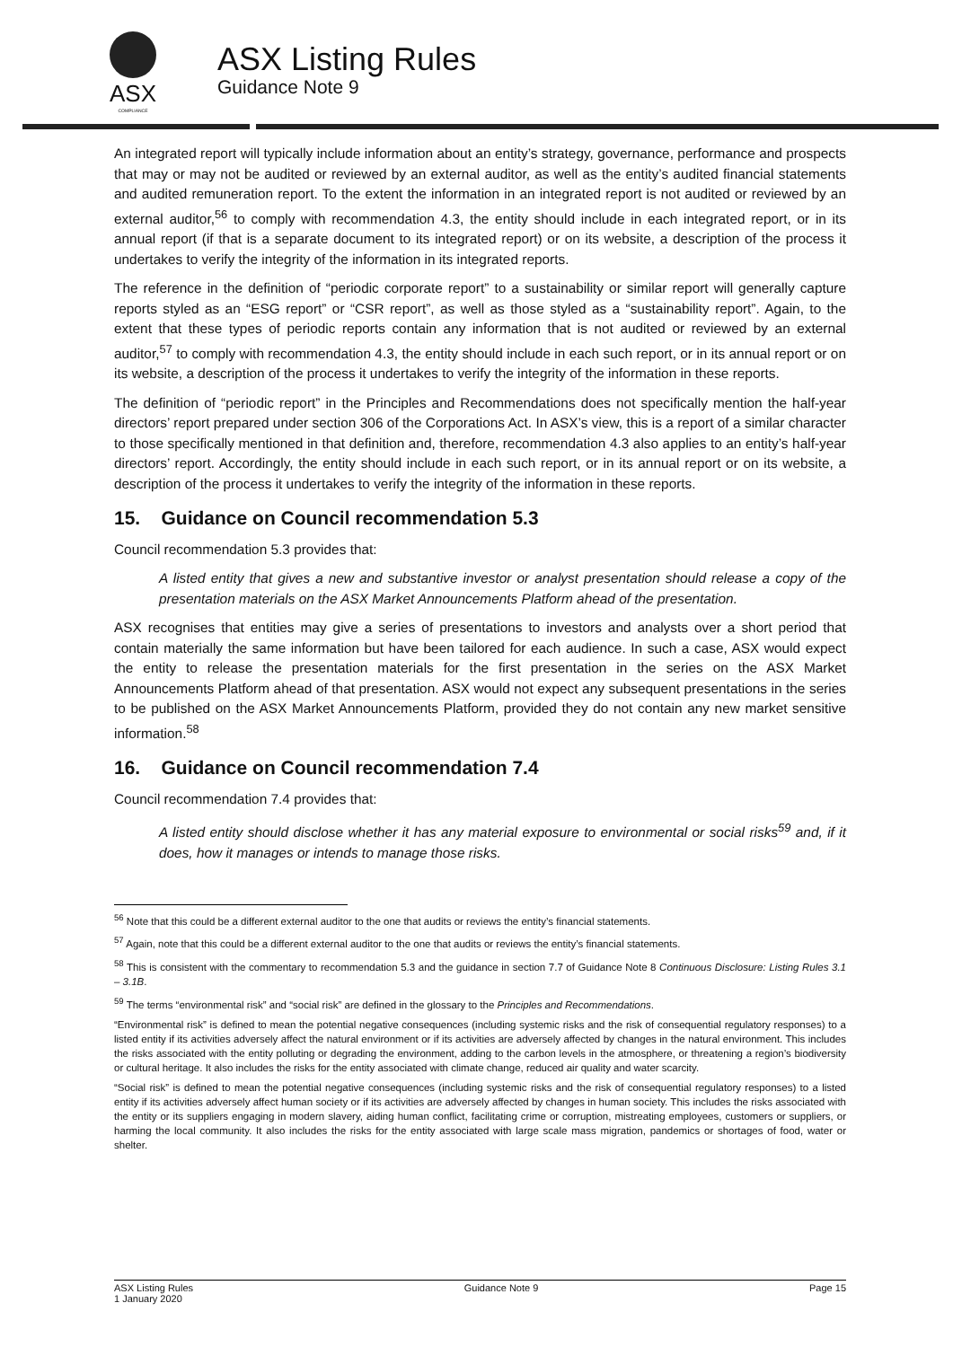ASX
COMPLIANCE
ASX Listing Rules
Guidance Note 9
An integrated report will typically include information about an entity’s strategy, governance, performance and prospects that may or may not be audited or reviewed by an external auditor, as well as the entity’s audited financial statements and audited remuneration report. To the extent the information in an integrated report is not audited or reviewed by an external auditor,<sup>56</sup> to comply with recommendation 4.3, the entity should include in each integrated report, or in its annual report (if that is a separate document to its integrated report) or on its website, a description of the process it undertakes to verify the integrity of the information in its integrated reports.
The reference in the definition of “periodic corporate report” to a sustainability or similar report will generally capture reports styled as an “ESG report” or “CSR report”, as well as those styled as a “sustainability report”. Again, to the extent that these types of periodic reports contain any information that is not audited or reviewed by an external auditor,<sup>57</sup> to comply with recommendation 4.3, the entity should include in each such report, or in its annual report or on its website, a description of the process it undertakes to verify the integrity of the information in these reports.
The definition of “periodic report” in the Principles and Recommendations does not specifically mention the half-year directors’ report prepared under section 306 of the Corporations Act. In ASX’s view, this is a report of a similar character to those specifically mentioned in that definition and, therefore, recommendation 4.3 also applies to an entity’s half-year directors’ report. Accordingly, the entity should include in each such report, or in its annual report or on its website, a description of the process it undertakes to verify the integrity of the information in these reports.
15. Guidance on Council recommendation 5.3
Council recommendation 5.3 provides that:
A listed entity that gives a new and substantive investor or analyst presentation should release a copy of the presentation materials on the ASX Market Announcements Platform ahead of the presentation.
ASX recognises that entities may give a series of presentations to investors and analysts over a short period that contain materially the same information but have been tailored for each audience. In such a case, ASX would expect the entity to release the presentation materials for the first presentation in the series on the ASX Market Announcements Platform ahead of that presentation. ASX would not expect any subsequent presentations in the series to be published on the ASX Market Announcements Platform, provided they do not contain any new market sensitive information.<sup>58</sup>
16. Guidance on Council recommendation 7.4
Council recommendation 7.4 provides that:
A listed entity should disclose whether it has any material exposure to environmental or social risks<sup>59</sup> and, if it does, how it manages or intends to manage those risks.
<sup>56</sup> Note that this could be a different external auditor to the one that audits or reviews the entity’s financial statements.
<sup>57</sup> Again, note that this could be a different external auditor to the one that audits or reviews the entity’s financial statements.
<sup>58</sup> This is consistent with the commentary to recommendation 5.3 and the guidance in section 7.7 of Guidance Note 8 Continuous Disclosure: Listing Rules 3.1 – 3.1B.
<sup>59</sup> The terms “environmental risk” and “social risk” are defined in the glossary to the Principles and Recommendations.
“Environmental risk” is defined to mean the potential negative consequences (including systemic risks and the risk of consequential regulatory responses) to a listed entity if its activities adversely affect the natural environment or if its activities are adversely affected by changes in the natural environment. This includes the risks associated with the entity polluting or degrading the environment, adding to the carbon levels in the atmosphere, or threatening a region’s biodiversity or cultural heritage. It also includes the risks for the entity associated with climate change, reduced air quality and water scarcity.
“Social risk” is defined to mean the potential negative consequences (including systemic risks and the risk of consequential regulatory responses) to a listed entity if its activities adversely affect human society or if its activities are adversely affected by changes in human society. This includes the risks associated with the entity or its suppliers engaging in modern slavery, aiding human conflict, facilitating crime or corruption, mistreating employees, customers or suppliers, or harming the local community. It also includes the risks for the entity associated with large scale mass migration, pandemics or shortages of food, water or shelter.
ASX Listing Rules
1 January 2020
Guidance Note 9 Page 15